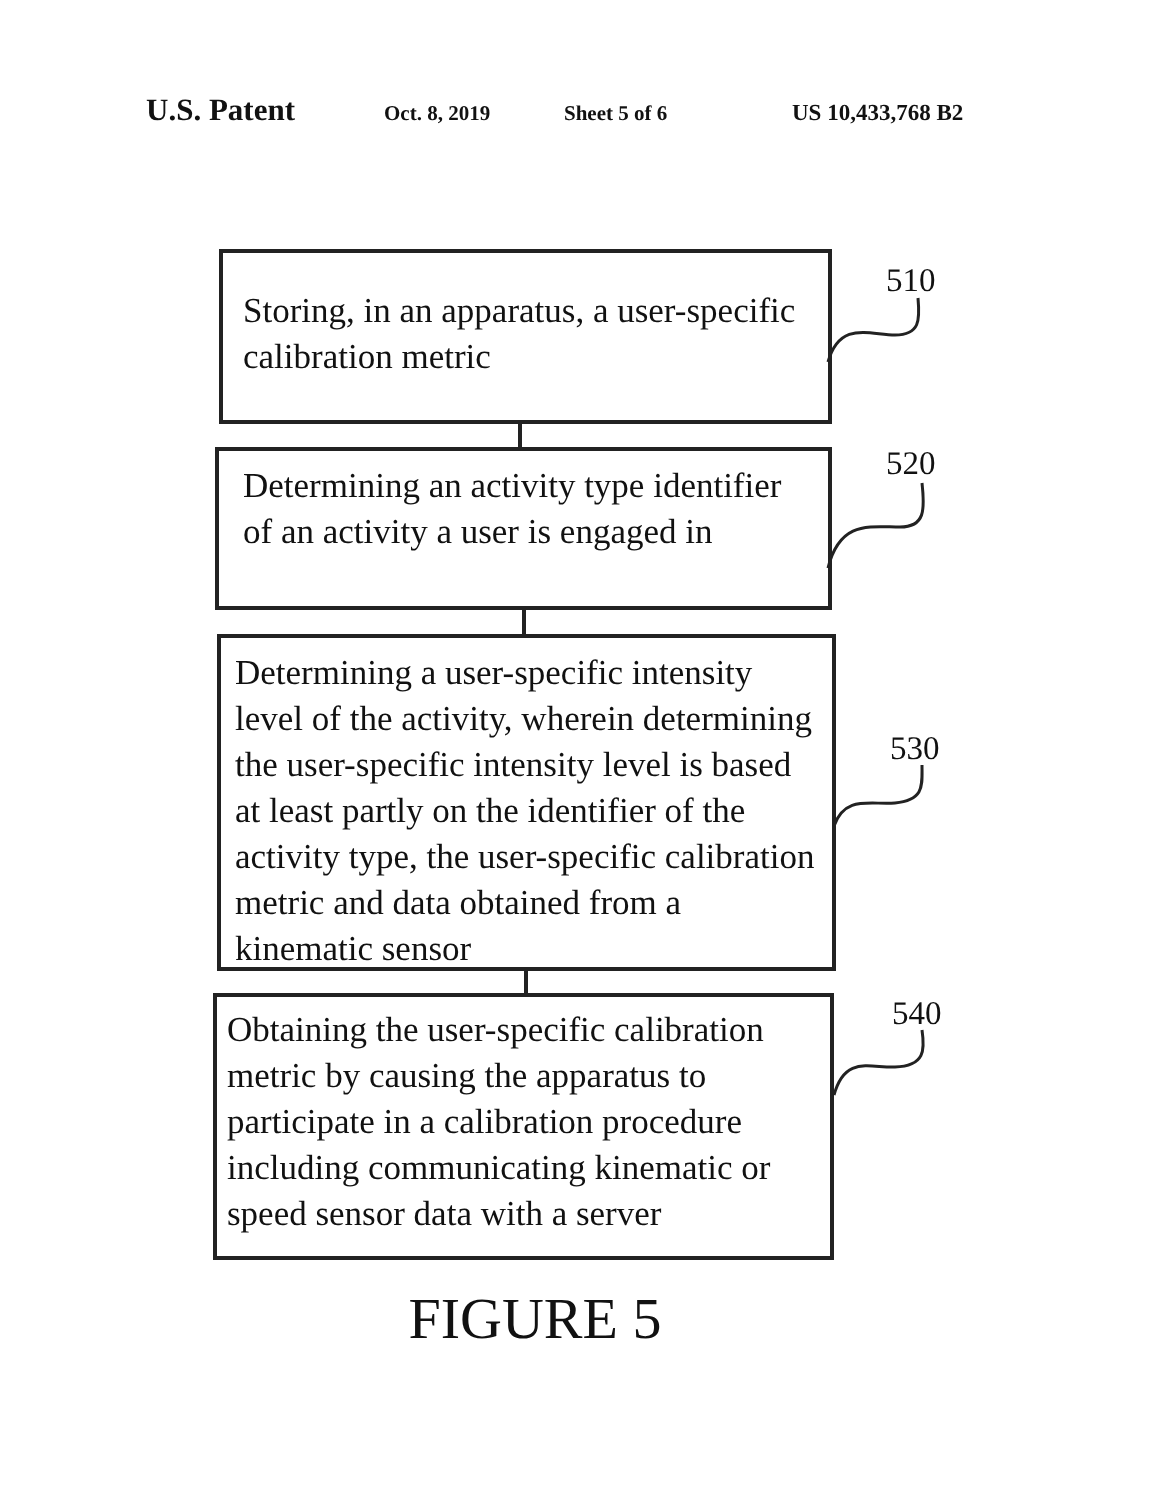U.S. Patent Oct. 8, 2019 Sheet 5 of 6 US 10,433,768 B2
Storing, in an apparatus, a user-specific calibration metric
510
Determining an activity type identifier of an activity a user is engaged in
520
Determining a user-specific intensity level of the activity, wherein determining the user-specific intensity level is based at least partly on the identifier of the activity type, the user-specific calibration metric and data obtained from a kinematic sensor
530
Obtaining the user-specific calibration metric by causing the apparatus to participate in a calibration procedure including communicating kinematic or speed sensor data with a server
540
FIGURE 5